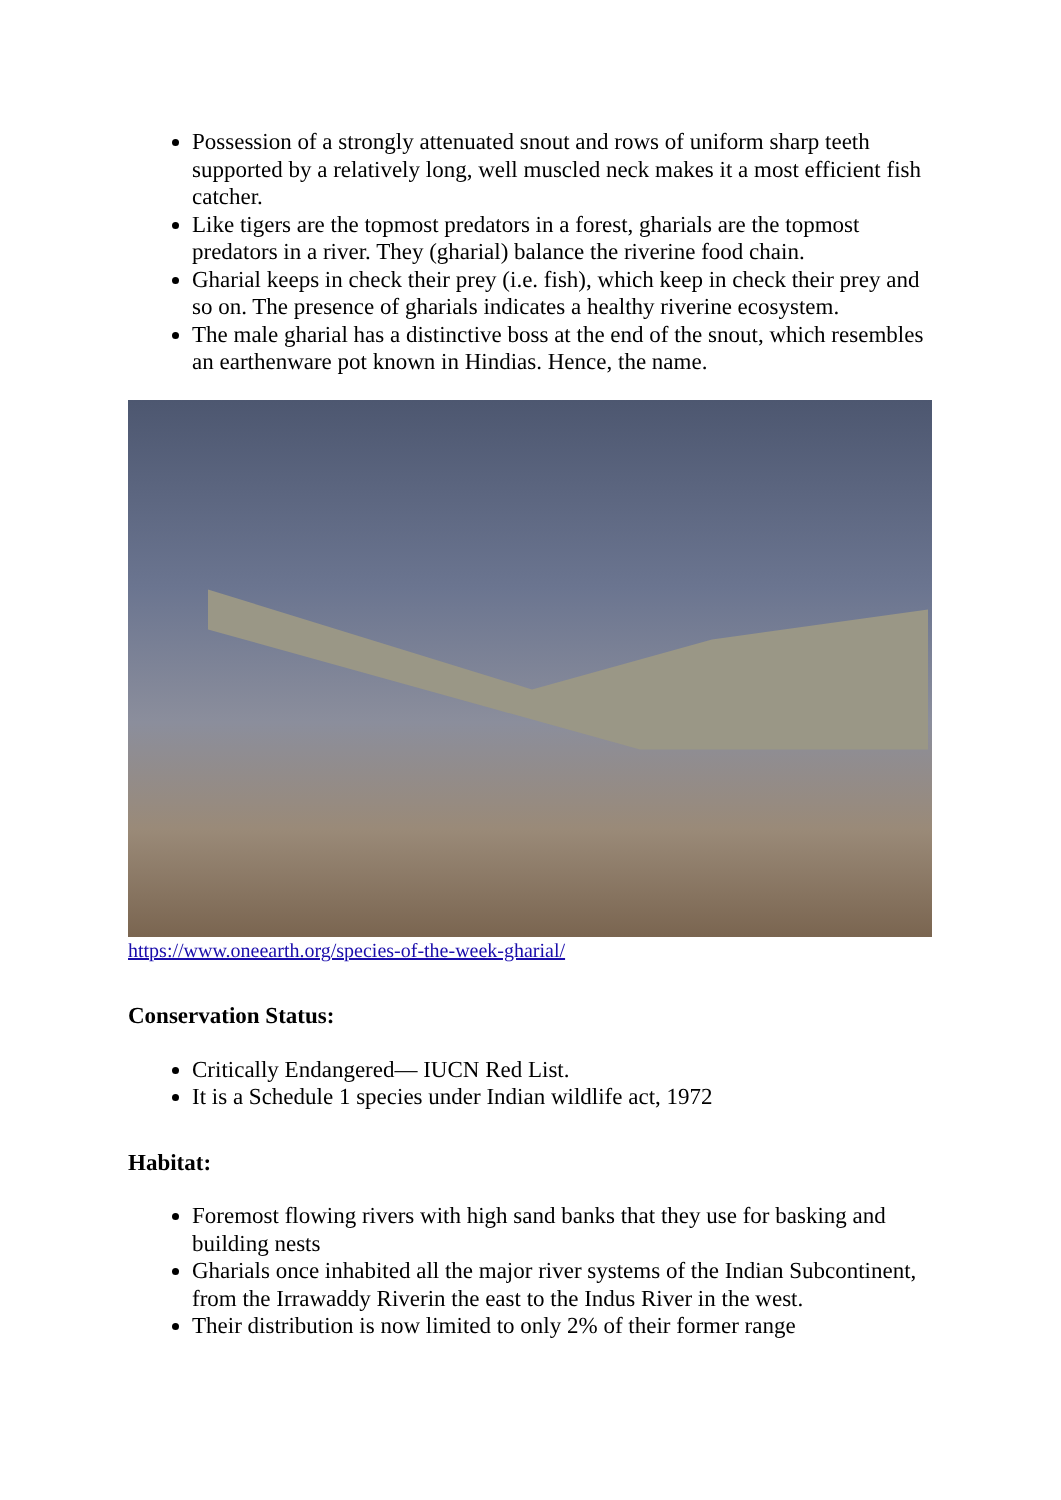Possession of a strongly attenuated snout and rows of uniform sharp teeth supported by a relatively long, well muscled neck makes it a most efficient fish catcher.
Like tigers are the topmost predators in a forest, gharials are the topmost predators in a river. They (gharial) balance the riverine food chain.
Gharial keeps in check their prey (i.e. fish), which keep in check their prey and so on. The presence of gharials indicates a healthy riverine ecosystem.
The male gharial has a distinctive boss at the end of the snout, which resembles an earthenware pot known in Hindias. Hence, the name.
https://www.oneearth.org/species-of-the-week-gharial/
Conservation Status:
Critically Endangered— IUCN Red List.
It is a Schedule 1 species under Indian wildlife act, 1972
Habitat:
Foremost flowing rivers with high sand banks that they use for basking and building nests
Gharials once inhabited all the major river systems of the Indian Subcontinent, from the Irrawaddy Riverin the east to the Indus River in the west.
Their distribution is now limited to only 2% of their former range